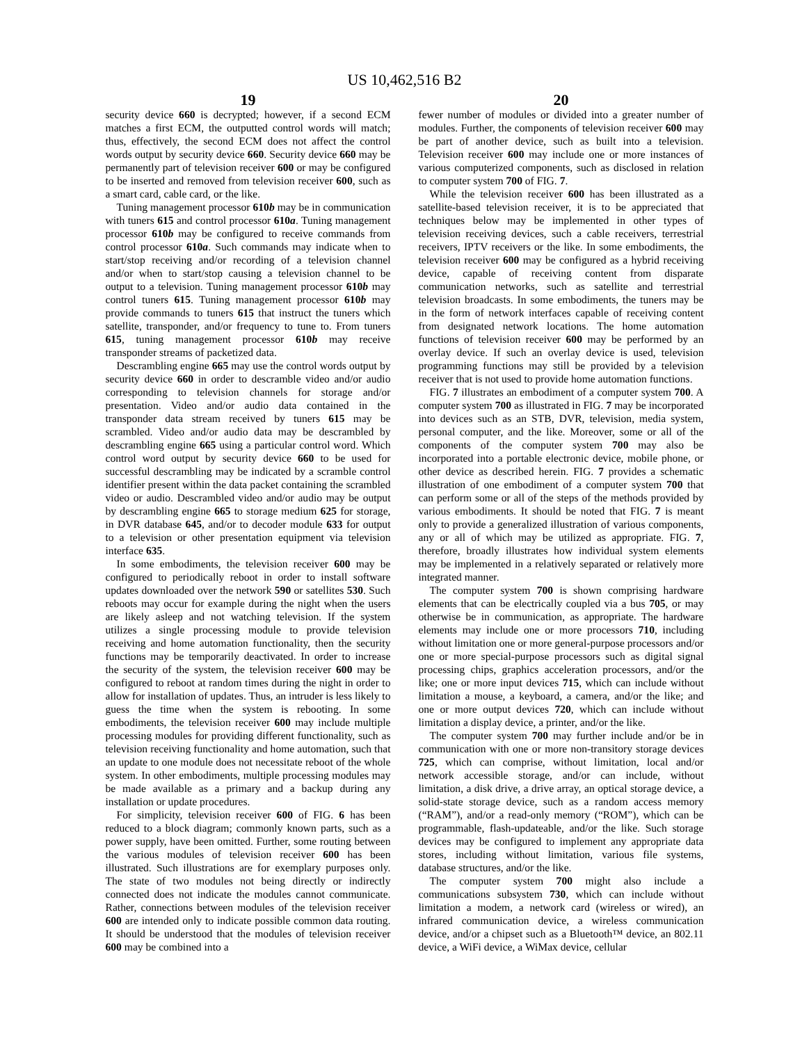US 10,462,516 B2
19
security device 660 is decrypted; however, if a second ECM matches a first ECM, the outputted control words will match; thus, effectively, the second ECM does not affect the control words output by security device 660. Security device 660 may be permanently part of television receiver 600 or may be configured to be inserted and removed from television receiver 600, such as a smart card, cable card, or the like.
Tuning management processor 610b may be in communication with tuners 615 and control processor 610a. Tuning management processor 610b may be configured to receive commands from control processor 610a. Such commands may indicate when to start/stop receiving and/or recording of a television channel and/or when to start/stop causing a television channel to be output to a television. Tuning management processor 610b may control tuners 615. Tuning management processor 610b may provide commands to tuners 615 that instruct the tuners which satellite, transponder, and/or frequency to tune to. From tuners 615, tuning management processor 610b may receive transponder streams of packetized data.
Descrambling engine 665 may use the control words output by security device 660 in order to descramble video and/or audio corresponding to television channels for storage and/or presentation. Video and/or audio data contained in the transponder data stream received by tuners 615 may be scrambled. Video and/or audio data may be descrambled by descrambling engine 665 using a particular control word. Which control word output by security device 660 to be used for successful descrambling may be indicated by a scramble control identifier present within the data packet containing the scrambled video or audio. Descrambled video and/or audio may be output by descrambling engine 665 to storage medium 625 for storage, in DVR database 645, and/or to decoder module 633 for output to a television or other presentation equipment via television interface 635.
In some embodiments, the television receiver 600 may be configured to periodically reboot in order to install software updates downloaded over the network 590 or satellites 530. Such reboots may occur for example during the night when the users are likely asleep and not watching television. If the system utilizes a single processing module to provide television receiving and home automation functionality, then the security functions may be temporarily deactivated. In order to increase the security of the system, the television receiver 600 may be configured to reboot at random times during the night in order to allow for installation of updates. Thus, an intruder is less likely to guess the time when the system is rebooting. In some embodiments, the television receiver 600 may include multiple processing modules for providing different functionality, such as television receiving functionality and home automation, such that an update to one module does not necessitate reboot of the whole system. In other embodiments, multiple processing modules may be made available as a primary and a backup during any installation or update procedures.
For simplicity, television receiver 600 of FIG. 6 has been reduced to a block diagram; commonly known parts, such as a power supply, have been omitted. Further, some routing between the various modules of television receiver 600 has been illustrated. Such illustrations are for exemplary purposes only. The state of two modules not being directly or indirectly connected does not indicate the modules cannot communicate. Rather, connections between modules of the television receiver 600 are intended only to indicate possible common data routing. It should be understood that the modules of television receiver 600 may be combined into a
20
fewer number of modules or divided into a greater number of modules. Further, the components of television receiver 600 may be part of another device, such as built into a television. Television receiver 600 may include one or more instances of various computerized components, such as disclosed in relation to computer system 700 of FIG. 7.
While the television receiver 600 has been illustrated as a satellite-based television receiver, it is to be appreciated that techniques below may be implemented in other types of television receiving devices, such a cable receivers, terrestrial receivers, IPTV receivers or the like. In some embodiments, the television receiver 600 may be configured as a hybrid receiving device, capable of receiving content from disparate communication networks, such as satellite and terrestrial television broadcasts. In some embodiments, the tuners may be in the form of network interfaces capable of receiving content from designated network locations. The home automation functions of television receiver 600 may be performed by an overlay device. If such an overlay device is used, television programming functions may still be provided by a television receiver that is not used to provide home automation functions.
FIG. 7 illustrates an embodiment of a computer system 700. A computer system 700 as illustrated in FIG. 7 may be incorporated into devices such as an STB, DVR, television, media system, personal computer, and the like. Moreover, some or all of the components of the computer system 700 may also be incorporated into a portable electronic device, mobile phone, or other device as described herein. FIG. 7 provides a schematic illustration of one embodiment of a computer system 700 that can perform some or all of the steps of the methods provided by various embodiments. It should be noted that FIG. 7 is meant only to provide a generalized illustration of various components, any or all of which may be utilized as appropriate. FIG. 7, therefore, broadly illustrates how individual system elements may be implemented in a relatively separated or relatively more integrated manner.
The computer system 700 is shown comprising hardware elements that can be electrically coupled via a bus 705, or may otherwise be in communication, as appropriate. The hardware elements may include one or more processors 710, including without limitation one or more general-purpose processors and/or one or more special-purpose processors such as digital signal processing chips, graphics acceleration processors, and/or the like; one or more input devices 715, which can include without limitation a mouse, a keyboard, a camera, and/or the like; and one or more output devices 720, which can include without limitation a display device, a printer, and/or the like.
The computer system 700 may further include and/or be in communication with one or more non-transitory storage devices 725, which can comprise, without limitation, local and/or network accessible storage, and/or can include, without limitation, a disk drive, a drive array, an optical storage device, a solid-state storage device, such as a random access memory (“RAM”), and/or a read-only memory (“ROM”), which can be programmable, flash-updateable, and/or the like. Such storage devices may be configured to implement any appropriate data stores, including without limitation, various file systems, database structures, and/or the like.
The computer system 700 might also include a communications subsystem 730, which can include without limitation a modem, a network card (wireless or wired), an infrared communication device, a wireless communication device, and/or a chipset such as a Bluetooth™ device, an 802.11 device, a WiFi device, a WiMax device, cellular